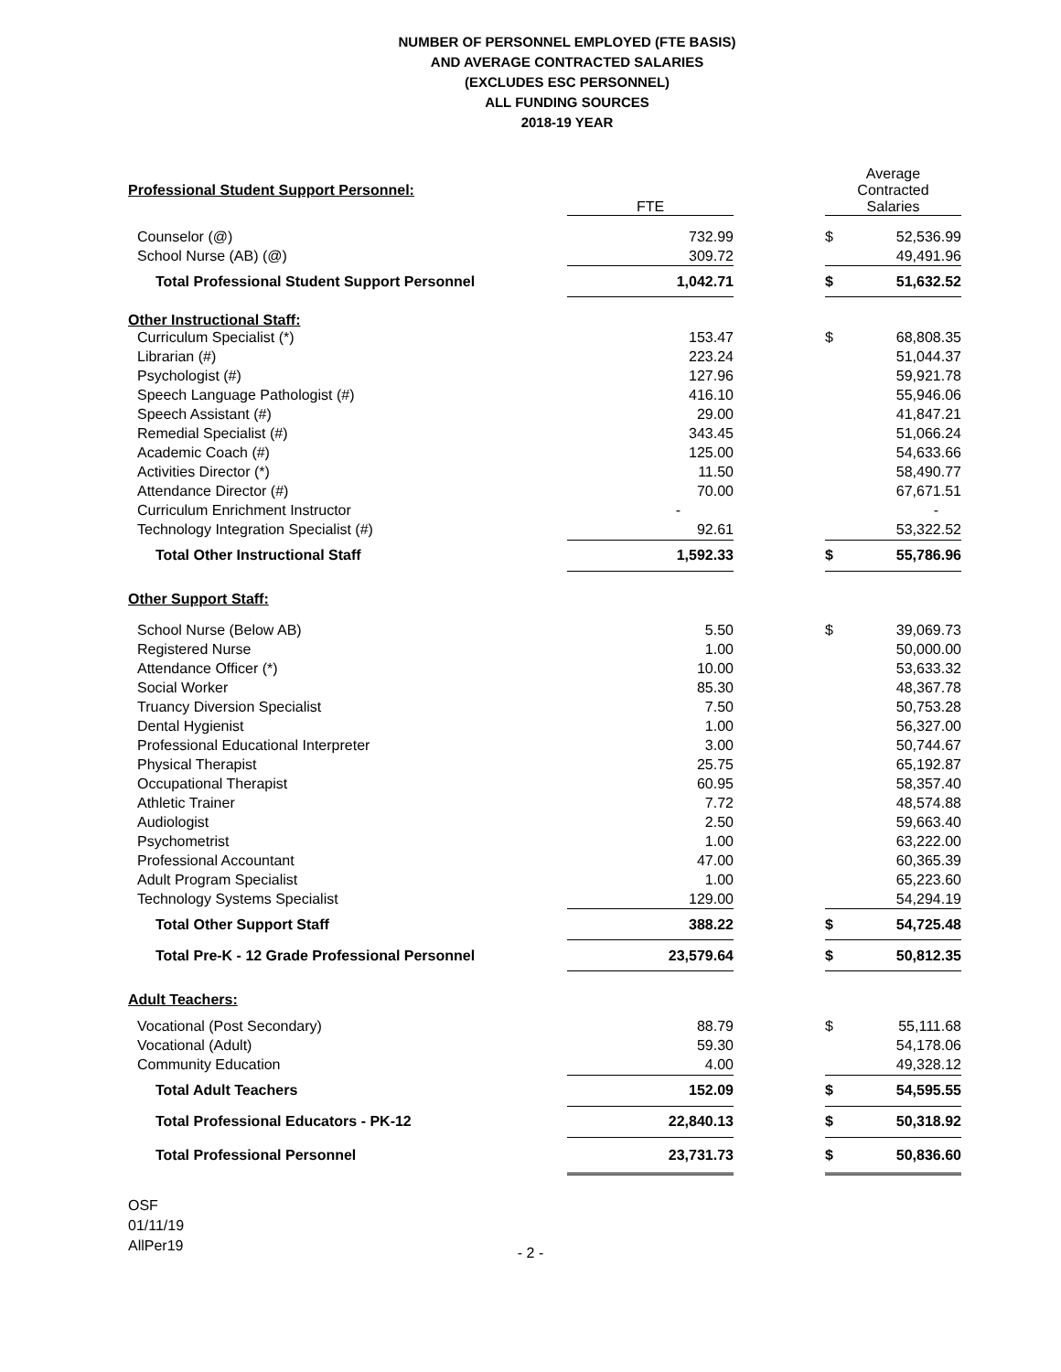NUMBER OF PERSONNEL EMPLOYED (FTE BASIS)
AND AVERAGE CONTRACTED SALARIES
(EXCLUDES ESC PERSONNEL)
ALL FUNDING SOURCES
2018-19 YEAR
| Professional Student Support Personnel: | FTE | | Average Contracted Salaries | |
| Counselor (@) | 732.99 | | $ | 52,536.99 |
| School Nurse (AB) (@) | 309.72 | | | 49,491.96 |
| Total Professional Student Support Personnel | 1,042.71 | | $ | 51,632.52 |
| Other Instructional Staff: | | | | |
| Curriculum Specialist (*) | 153.47 | | $ | 68,808.35 |
| Librarian (#) | 223.24 | | | 51,044.37 |
| Psychologist (#) | 127.96 | | | 59,921.78 |
| Speech Language Pathologist (#) | 416.10 | | | 55,946.06 |
| Speech Assistant (#) | 29.00 | | | 41,847.21 |
| Remedial Specialist (#) | 343.45 | | | 51,066.24 |
| Academic Coach (#) | 125.00 | | | 54,633.66 |
| Activities Director (*) | 11.50 | | | 58,490.77 |
| Attendance Director (#) | 70.00 | | | 67,671.51 |
| Curriculum Enrichment Instructor | - | | | - |
| Technology Integration Specialist (#) | 92.61 | | | 53,322.52 |
| Total Other Instructional Staff | 1,592.33 | | $ | 55,786.96 |
| Other Support Staff: | | | | |
| School Nurse (Below AB) | 5.50 | | $ | 39,069.73 |
| Registered Nurse | 1.00 | | | 50,000.00 |
| Attendance Officer (*) | 10.00 | | | 53,633.32 |
| Social Worker | 85.30 | | | 48,367.78 |
| Truancy Diversion Specialist | 7.50 | | | 50,753.28 |
| Dental Hygienist | 1.00 | | | 56,327.00 |
| Professional Educational Interpreter | 3.00 | | | 50,744.67 |
| Physical Therapist | 25.75 | | | 65,192.87 |
| Occupational Therapist | 60.95 | | | 58,357.40 |
| Athletic Trainer | 7.72 | | | 48,574.88 |
| Audiologist | 2.50 | | | 59,663.40 |
| Psychometrist | 1.00 | | | 63,222.00 |
| Professional Accountant | 47.00 | | | 60,365.39 |
| Adult Program Specialist | 1.00 | | | 65,223.60 |
| Technology Systems Specialist | 129.00 | | | 54,294.19 |
| Total Other Support Staff | 388.22 | | $ | 54,725.48 |
| Total Pre-K - 12 Grade Professional Personnel | 23,579.64 | | $ | 50,812.35 |
| Adult Teachers: | | | | |
| Vocational (Post Secondary) | 88.79 | | $ | 55,111.68 |
| Vocational (Adult) | 59.30 | | | 54,178.06 |
| Community Education | 4.00 | | | 49,328.12 |
| Total Adult Teachers | 152.09 | | $ | 54,595.55 |
| Total Professional Educators - PK-12 | 22,840.13 | | $ | 50,318.92 |
| Total Professional Personnel | 23,731.73 | | $ | 50,836.60 |
OSF
01/11/19
AllPer19
- 2 -